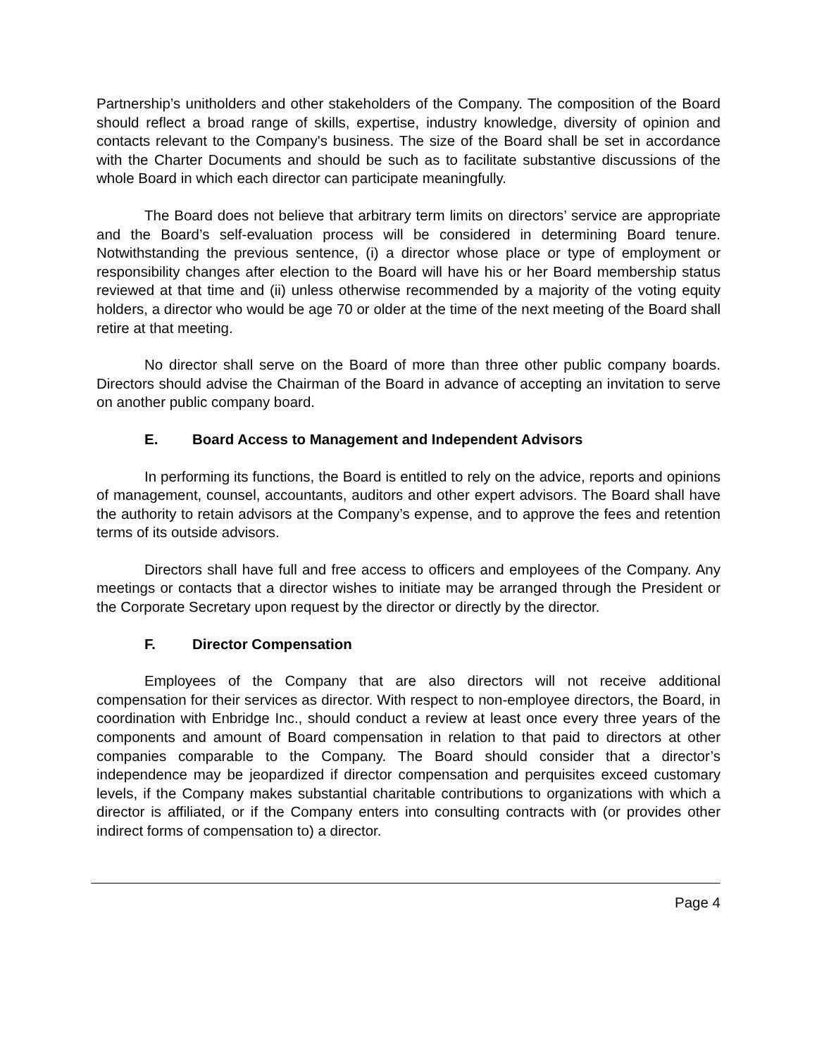Partnership’s unitholders and other stakeholders of the Company. The composition of the Board should reflect a broad range of skills, expertise, industry knowledge, diversity of opinion and contacts relevant to the Company's business. The size of the Board shall be set in accordance with the Charter Documents and should be such as to facilitate substantive discussions of the whole Board in which each director can participate meaningfully.
The Board does not believe that arbitrary term limits on directors’ service are appropriate and the Board’s self-evaluation process will be considered in determining Board tenure. Notwithstanding the previous sentence, (i) a director whose place or type of employment or responsibility changes after election to the Board will have his or her Board membership status reviewed at that time and (ii) unless otherwise recommended by a majority of the voting equity holders, a director who would be age 70 or older at the time of the next meeting of the Board shall retire at that meeting.
No director shall serve on the Board of more than three other public company boards. Directors should advise the Chairman of the Board in advance of accepting an invitation to serve on another public company board.
E. Board Access to Management and Independent Advisors
In performing its functions, the Board is entitled to rely on the advice, reports and opinions of management, counsel, accountants, auditors and other expert advisors. The Board shall have the authority to retain advisors at the Company’s expense, and to approve the fees and retention terms of its outside advisors.
Directors shall have full and free access to officers and employees of the Company. Any meetings or contacts that a director wishes to initiate may be arranged through the President or the Corporate Secretary upon request by the director or directly by the director.
F. Director Compensation
Employees of the Company that are also directors will not receive additional compensation for their services as director. With respect to non-employee directors, the Board, in coordination with Enbridge Inc., should conduct a review at least once every three years of the components and amount of Board compensation in relation to that paid to directors at other companies comparable to the Company. The Board should consider that a director’s independence may be jeopardized if director compensation and perquisites exceed customary levels, if the Company makes substantial charitable contributions to organizations with which a director is affiliated, or if the Company enters into consulting contracts with (or provides other indirect forms of compensation to) a director.
Page 4